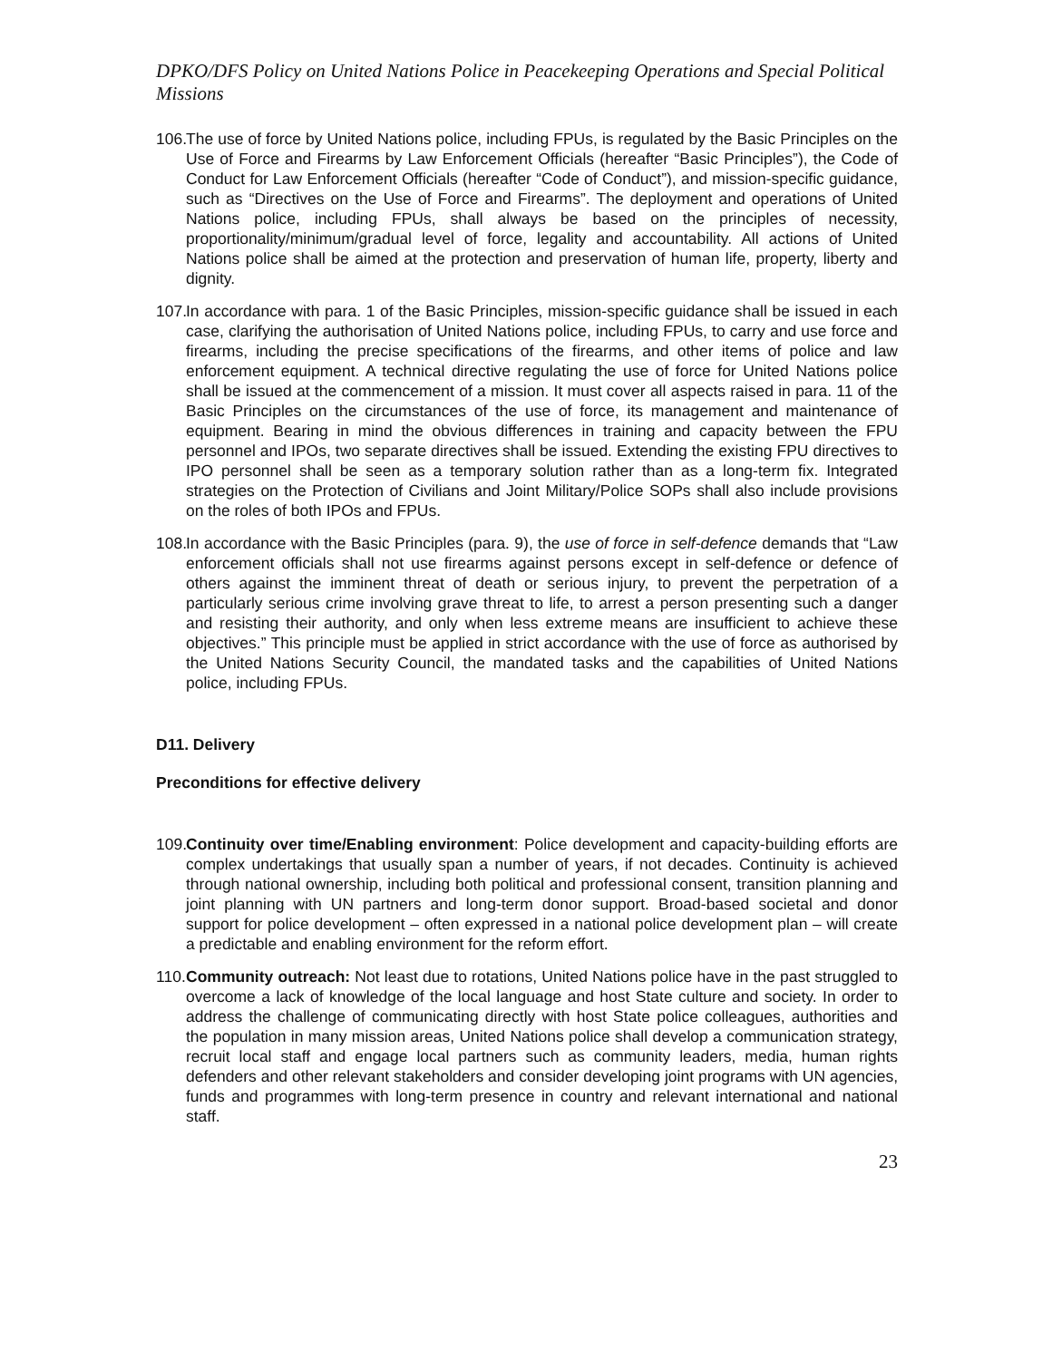DPKO/DFS Policy on United Nations Police in Peacekeeping Operations and Special Political Missions
106. The use of force by United Nations police, including FPUs, is regulated by the Basic Principles on the Use of Force and Firearms by Law Enforcement Officials (hereafter “Basic Principles”), the Code of Conduct for Law Enforcement Officials (hereafter “Code of Conduct”), and mission-specific guidance, such as “Directives on the Use of Force and Firearms”. The deployment and operations of United Nations police, including FPUs, shall always be based on the principles of necessity, proportionality/minimum/gradual level of force, legality and accountability. All actions of United Nations police shall be aimed at the protection and preservation of human life, property, liberty and dignity.
107. In accordance with para. 1 of the Basic Principles, mission-specific guidance shall be issued in each case, clarifying the authorisation of United Nations police, including FPUs, to carry and use force and firearms, including the precise specifications of the firearms, and other items of police and law enforcement equipment. A technical directive regulating the use of force for United Nations police shall be issued at the commencement of a mission. It must cover all aspects raised in para. 11 of the Basic Principles on the circumstances of the use of force, its management and maintenance of equipment. Bearing in mind the obvious differences in training and capacity between the FPU personnel and IPOs, two separate directives shall be issued. Extending the existing FPU directives to IPO personnel shall be seen as a temporary solution rather than as a long-term fix. Integrated strategies on the Protection of Civilians and Joint Military/Police SOPs shall also include provisions on the roles of both IPOs and FPUs.
108. In accordance with the Basic Principles (para. 9), the use of force in self-defence demands that “Law enforcement officials shall not use firearms against persons except in self-defence or defence of others against the imminent threat of death or serious injury, to prevent the perpetration of a particularly serious crime involving grave threat to life, to arrest a person presenting such a danger and resisting their authority, and only when less extreme means are insufficient to achieve these objectives.” This principle must be applied in strict accordance with the use of force as authorised by the United Nations Security Council, the mandated tasks and the capabilities of United Nations police, including FPUs.
D11. Delivery
Preconditions for effective delivery
109. Continuity over time/Enabling environment: Police development and capacity-building efforts are complex undertakings that usually span a number of years, if not decades. Continuity is achieved through national ownership, including both political and professional consent, transition planning and joint planning with UN partners and long-term donor support. Broad-based societal and donor support for police development – often expressed in a national police development plan – will create a predictable and enabling environment for the reform effort.
110. Community outreach: Not least due to rotations, United Nations police have in the past struggled to overcome a lack of knowledge of the local language and host State culture and society. In order to address the challenge of communicating directly with host State police colleagues, authorities and the population in many mission areas, United Nations police shall develop a communication strategy, recruit local staff and engage local partners such as community leaders, media, human rights defenders and other relevant stakeholders and consider developing joint programs with UN agencies, funds and programmes with long-term presence in country and relevant international and national staff.
23